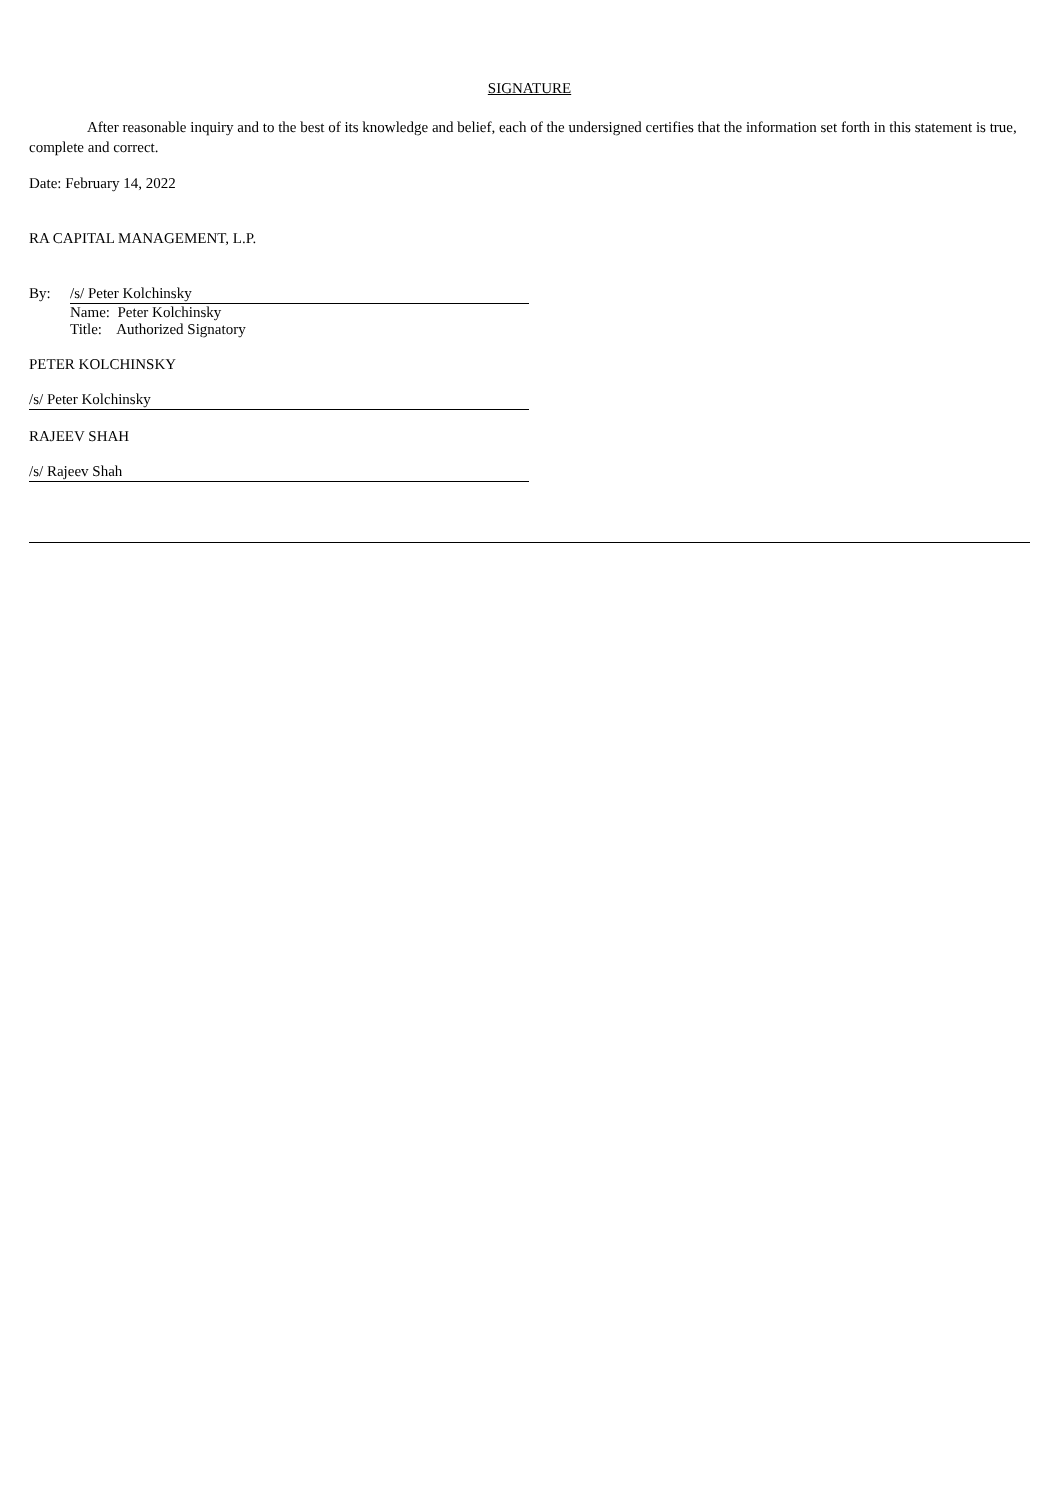SIGNATURE
After reasonable inquiry and to the best of its knowledge and belief, each of the undersigned certifies that the information set forth in this statement is true, complete and correct.
Date: February 14, 2022
RA CAPITAL MANAGEMENT, L.P.
By: /s/ Peter Kolchinsky
Name: Peter Kolchinsky
Title: Authorized Signatory
PETER KOLCHINSKY
/s/ Peter Kolchinsky
RAJEEV SHAH
/s/ Rajeev Shah